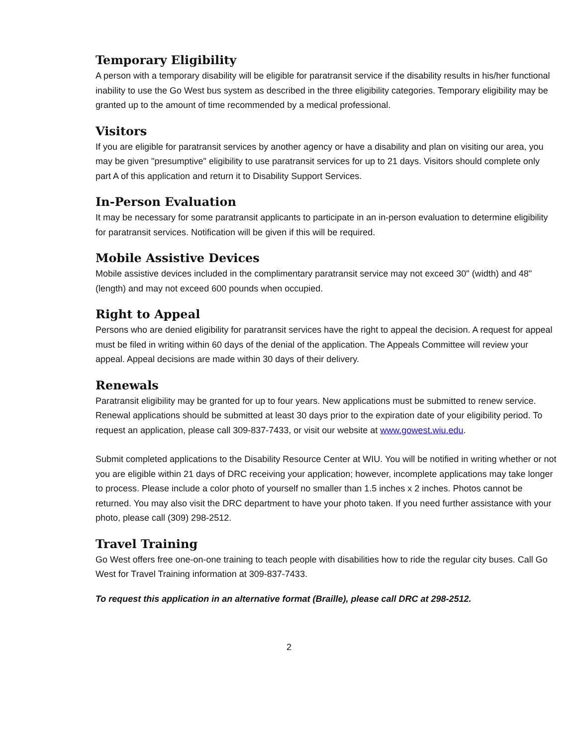Temporary Eligibility
A person with a temporary disability will be eligible for paratransit service if the disability results in his/her functional inability to use the Go West bus system as described in the three eligibility categories. Temporary eligibility may be granted up to the amount of time recommended by a medical professional.
Visitors
If you are eligible for paratransit services by another agency or have a disability and plan on visiting our area, you may be given "presumptive" eligibility to use paratransit services for up to 21 days. Visitors should complete only part A of this application and return it to Disability Support Services.
In-Person Evaluation
It may be necessary for some paratransit applicants to participate in an in-person evaluation to determine eligibility for paratransit services. Notification will be given if this will be required.
Mobile Assistive Devices
Mobile assistive devices included in the complimentary paratransit service may not exceed 30" (width) and 48" (length) and may not exceed 600 pounds when occupied.
Right to Appeal
Persons who are denied eligibility for paratransit services have the right to appeal the decision. A request for appeal must be filed in writing within 60 days of the denial of the application. The Appeals Committee will review your appeal. Appeal decisions are made within 30 days of their delivery.
Renewals
Paratransit eligibility may be granted for up to four years. New applications must be submitted to renew service. Renewal applications should be submitted at least 30 days prior to the expiration date of your eligibility period. To request an application, please call 309-837-7433, or visit our website at www.gowest.wiu.edu.
Submit completed applications to the Disability Resource Center at WIU. You will be notified in writing whether or not you are eligible within 21 days of DRC receiving your application; however, incomplete applications may take longer to process. Please include a color photo of yourself no smaller than 1.5 inches x 2 inches. Photos cannot be returned. You may also visit the DRC department to have your photo taken. If you need further assistance with your photo, please call (309) 298-2512.
Travel Training
Go West offers free one-on-one training to teach people with disabilities how to ride the regular city buses. Call Go West for Travel Training information at 309-837-7433.
To request this application in an alternative format (Braille), please call DRC at 298-2512.
2